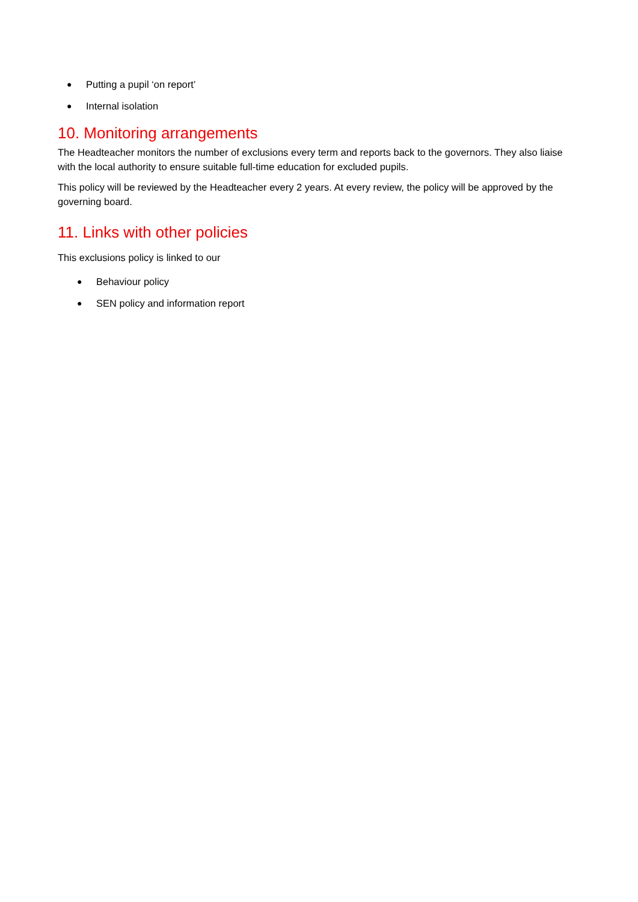● Putting a pupil ‘on report’
● Internal isolation
10. Monitoring arrangements
The Headteacher monitors the number of exclusions every term and reports back to the governors. They also liaise with the local authority to ensure suitable full-time education for excluded pupils.
This policy will be reviewed by the Headteacher every 2 years. At every review, the policy will be approved by the governing board.
11. Links with other policies
This exclusions policy is linked to our
● Behaviour policy
● SEN policy and information report